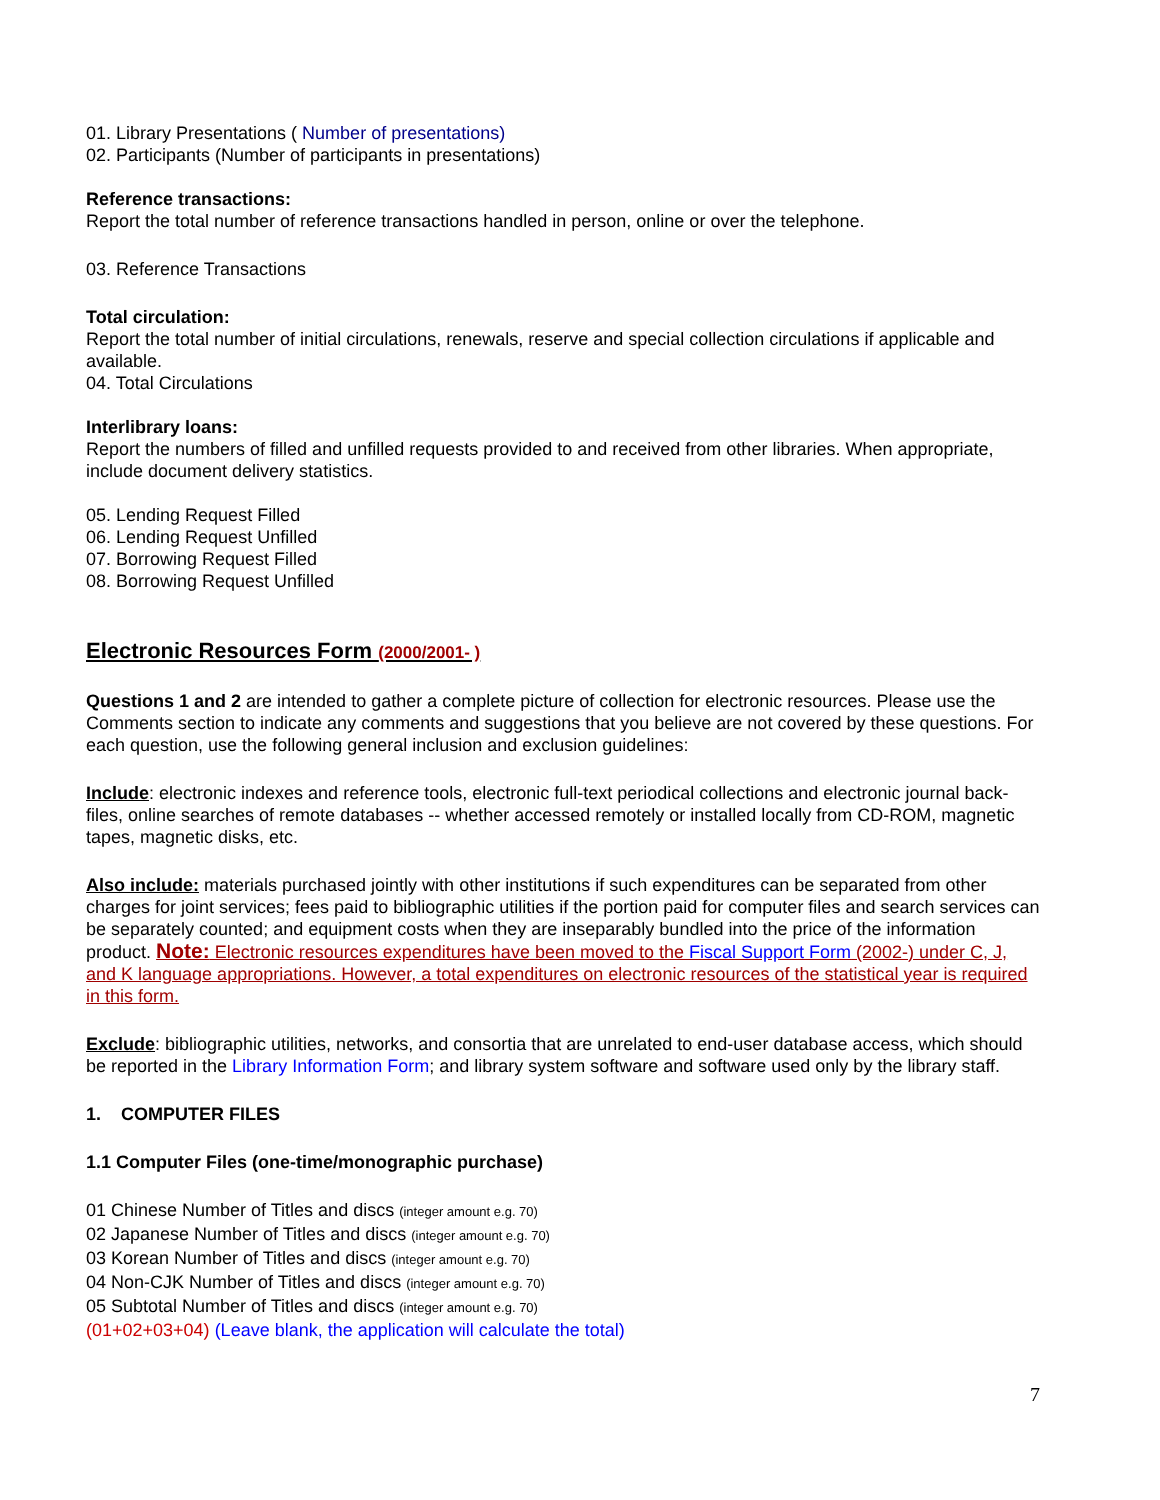01. Library Presentations ( Number of presentations)
02. Participants (Number of participants in presentations)
Reference transactions:
Report the total number of reference transactions handled in person, online or over the telephone.
03. Reference Transactions
Total circulation:
Report the total number of initial circulations, renewals, reserve and special collection circulations if applicable and available.
04. Total Circulations
Interlibrary loans:
Report the numbers of filled and unfilled requests provided to and received from other libraries. When appropriate, include document delivery statistics.
05. Lending Request Filled
06. Lending Request Unfilled
07. Borrowing Request Filled
08. Borrowing Request Unfilled
Electronic Resources Form (2000/2001- )
Questions 1 and 2 are intended to gather a complete picture of collection for electronic resources. Please use the Comments section to indicate any comments and suggestions that you believe are not covered by these questions. For each question, use the following general inclusion and exclusion guidelines:
Include: electronic indexes and reference tools, electronic full-text periodical collections and electronic journal back-files, online searches of remote databases -- whether accessed remotely or installed locally from CD-ROM, magnetic tapes, magnetic disks, etc.
Also include: materials purchased jointly with other institutions if such expenditures can be separated from other charges for joint services; fees paid to bibliographic utilities if the portion paid for computer files and search services can be separately counted; and equipment costs when they are inseparably bundled into the price of the information product. Note: Electronic resources expenditures have been moved to the Fiscal Support Form (2002-) under C, J, and K language appropriations. However, a total expenditures on electronic resources of the statistical year is required in this form.
Exclude: bibliographic utilities, networks, and consortia that are unrelated to end-user database access, which should be reported in the Library Information Form; and library system software and software used only by the library staff.
1. COMPUTER FILES
1.1 Computer Files (one-time/monographic purchase)
01 Chinese Number of Titles and discs (integer amount e.g. 70)
02 Japanese Number of Titles and discs (integer amount e.g. 70)
03 Korean Number of Titles and discs (integer amount e.g. 70)
04 Non-CJK Number of Titles and discs (integer amount e.g. 70)
05 Subtotal Number of Titles and discs (integer amount e.g. 70)
(01+02+03+04) (Leave blank, the application will calculate the total)
7